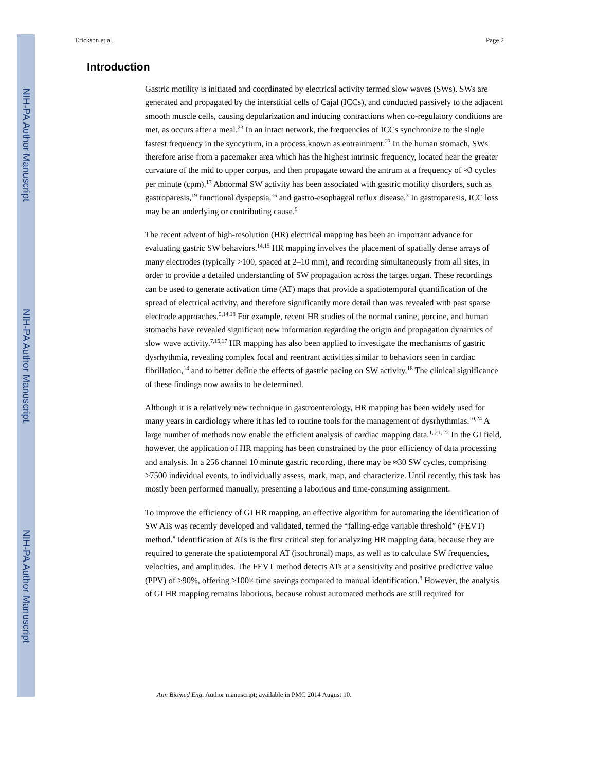NIH-PA Author Manuscript
NIH-PA Author Manuscript
NIH-PA Author Manuscript
Erickson et al. Page 2
Introduction
Gastric motility is initiated and coordinated by electrical activity termed slow waves (SWs). SWs are generated and propagated by the interstitial cells of Cajal (ICCs), and conducted passively to the adjacent smooth muscle cells, causing depolarization and inducing contractions when co-regulatory conditions are met, as occurs after a meal.<sup>23</sup> In an intact network, the frequencies of ICCs synchronize to the single fastest frequency in the syncytium, in a process known as entrainment.<sup>23</sup> In the human stomach, SWs therefore arise from a pacemaker area which has the highest intrinsic frequency, located near the greater curvature of the mid to upper corpus, and then propagate toward the antrum at a frequency of ≈3 cycles per minute (cpm).<sup>17</sup> Abnormal SW activity has been associated with gastric motility disorders, such as gastroparesis,<sup>19</sup> functional dyspepsia,<sup>16</sup> and gastro-esophageal reflux disease.<sup>3</sup> In gastroparesis, ICC loss may be an underlying or contributing cause.<sup>9</sup>
The recent advent of high-resolution (HR) electrical mapping has been an important advance for evaluating gastric SW behaviors.<sup>14,15</sup> HR mapping involves the placement of spatially dense arrays of many electrodes (typically >100, spaced at 2–10 mm), and recording simultaneously from all sites, in order to provide a detailed understanding of SW propagation across the target organ. These recordings can be used to generate activation time (AT) maps that provide a spatiotemporal quantification of the spread of electrical activity, and therefore significantly more detail than was revealed with past sparse electrode approaches.<sup>5,14,18</sup> For example, recent HR studies of the normal canine, porcine, and human stomachs have revealed significant new information regarding the origin and propagation dynamics of slow wave activity.<sup>7,15,17</sup> HR mapping has also been applied to investigate the mechanisms of gastric dysrhythmia, revealing complex focal and reentrant activities similar to behaviors seen in cardiac fibrillation,<sup>14</sup> and to better define the effects of gastric pacing on SW activity.<sup>18</sup> The clinical significance of these findings now awaits to be determined.
Although it is a relatively new technique in gastroenterology, HR mapping has been widely used for many years in cardiology where it has led to routine tools for the management of dysrhythmias.<sup>10,24</sup> A large number of methods now enable the efficient analysis of cardiac mapping data.<sup>1, 21, 22</sup> In the GI field, however, the application of HR mapping has been constrained by the poor efficiency of data processing and analysis. In a 256 channel 10 minute gastric recording, there may be ≈30 SW cycles, comprising >7500 individual events, to individually assess, mark, map, and characterize. Until recently, this task has mostly been performed manually, presenting a laborious and time-consuming assignment.
To improve the efficiency of GI HR mapping, an effective algorithm for automating the identification of SW ATs was recently developed and validated, termed the “falling-edge variable threshold” (FEVT) method.<sup>8</sup> Identification of ATs is the first critical step for analyzing HR mapping data, because they are required to generate the spatiotemporal AT (isochronal) maps, as well as to calculate SW frequencies, velocities, and amplitudes. The FEVT method detects ATs at a sensitivity and positive predictive value (PPV) of >90%, offering >100× time savings compared to manual identification.<sup>8</sup> However, the analysis of GI HR mapping remains laborious, because robust automated methods are still required for
Ann Biomed Eng. Author manuscript; available in PMC 2014 August 10.